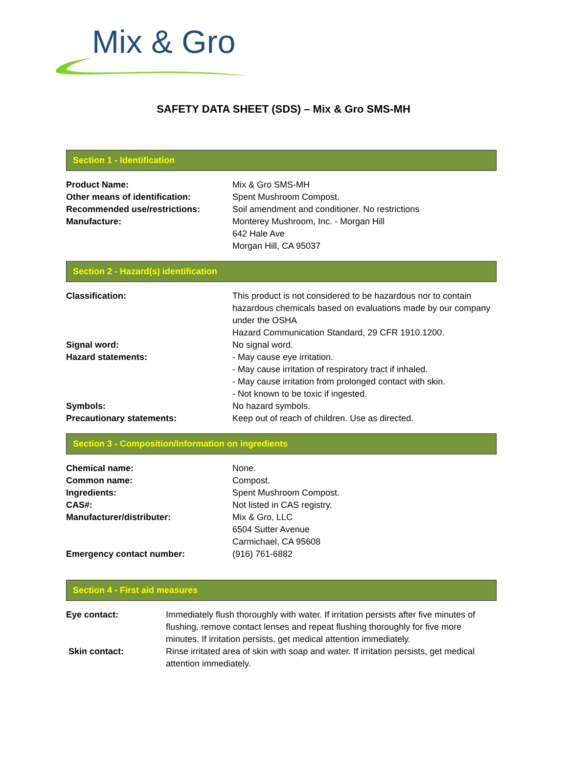Mix & Gro
SAFETY DATA SHEET (SDS) – Mix & Gro SMS-MH
Section 1 - Identification
Product Name: Mix & Gro SMS-MH
Other means of identification: Spent Mushroom Compost.
Recommended use/restrictions: Soil amendment and conditioner. No restrictions
Manufacture: Monterey Mushroom, Inc. - Morgan Hill
642 Hale Ave
Morgan Hill, CA 95037
Section 2 - Hazard(s) identification
Classification: This product is not considered to be hazardous nor to contain hazardous chemicals based on evaluations made by our company under the OSHA
Hazard Communication Standard, 29 CFR 1910.1200.
Signal word: No signal word.
Hazard statements: - May cause eye irritation.
- May cause irritation of respiratory tract if inhaled.
- May cause irritation from prolonged contact with skin.
- Not known to be toxic if ingested.
Symbols: No hazard symbols.
Precautionary statements: Keep out of reach of children. Use as directed.
Section 3 - Composition/Information on ingredients
Chemical name: None.
Common name: Compost.
Ingredients: Spent Mushroom Compost.
CAS#: Not listed in CAS registry.
Manufacturer/distributer: Mix & Gro, LLC
6504 Sutter Avenue
Carmichael, CA 95608
Emergency contact number: (916) 761-6882
Section 4 - First aid measures
Eye contact: Immediately flush thoroughly with water. If irritation persists after five minutes of flushing, remove contact lenses and repeat flushing thoroughly for five more minutes. If irritation persists, get medical attention immediately.
Skin contact: Rinse irritated area of skin with soap and water. If irritation persists, get medical attention immediately.